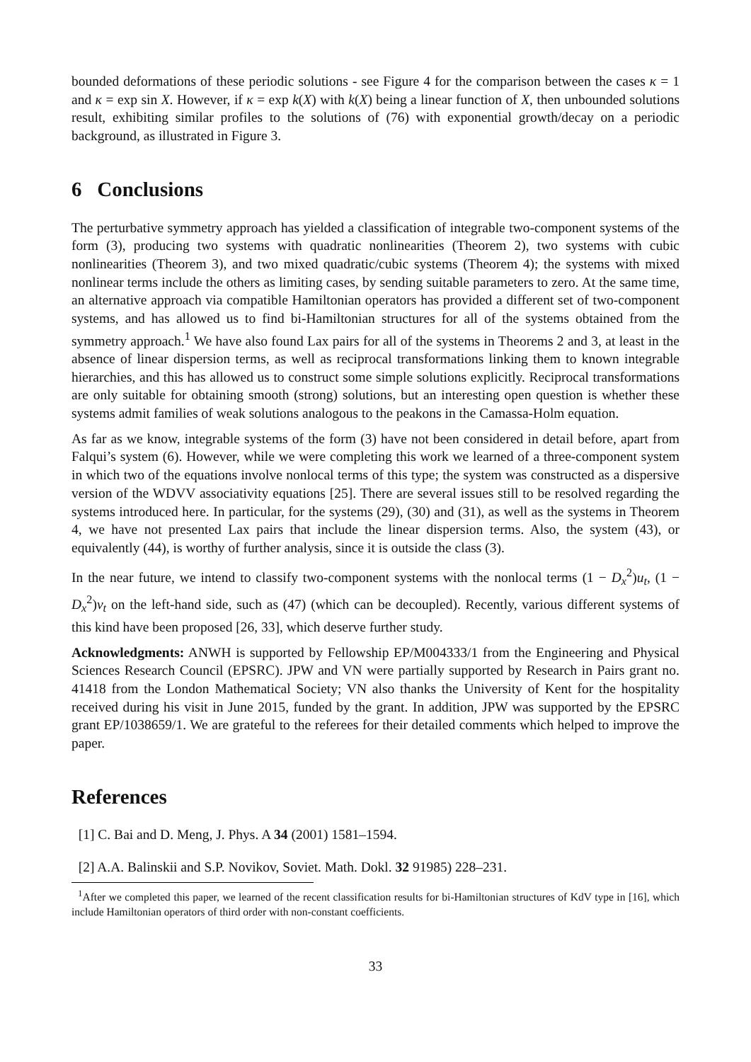bounded deformations of these periodic solutions - see Figure 4 for the comparison between the cases κ = 1 and κ = exp sin X. However, if κ = exp k(X) with k(X) being a linear function of X, then unbounded solutions result, exhibiting similar profiles to the solutions of (76) with exponential growth/decay on a periodic background, as illustrated in Figure 3.
6 Conclusions
The perturbative symmetry approach has yielded a classification of integrable two-component systems of the form (3), producing two systems with quadratic nonlinearities (Theorem 2), two systems with cubic nonlinearities (Theorem 3), and two mixed quadratic/cubic systems (Theorem 4); the systems with mixed nonlinear terms include the others as limiting cases, by sending suitable parameters to zero. At the same time, an alternative approach via compatible Hamiltonian operators has provided a different set of two-component systems, and has allowed us to find bi-Hamiltonian structures for all of the systems obtained from the symmetry approach.<sup>1</sup> We have also found Lax pairs for all of the systems in Theorems 2 and 3, at least in the absence of linear dispersion terms, as well as reciprocal transformations linking them to known integrable hierarchies, and this has allowed us to construct some simple solutions explicitly. Reciprocal transformations are only suitable for obtaining smooth (strong) solutions, but an interesting open question is whether these systems admit families of weak solutions analogous to the peakons in the Camassa-Holm equation.
As far as we know, integrable systems of the form (3) have not been considered in detail before, apart from Falqui’s system (6). However, while we were completing this work we learned of a three-component system in which two of the equations involve nonlocal terms of this type; the system was constructed as a dispersive version of the WDVV associativity equations [25]. There are several issues still to be resolved regarding the systems introduced here. In particular, for the systems (29), (30) and (31), as well as the systems in Theorem 4, we have not presented Lax pairs that include the linear dispersion terms. Also, the system (43), or equivalently (44), is worthy of further analysis, since it is outside the class (3).
In the near future, we intend to classify two-component systems with the nonlocal terms (1 − D<sub>x</sub><sup>2</sup>)u<sub>t</sub>, (1 − D<sub>x</sub><sup>2</sup>)v<sub>t</sub> on the left-hand side, such as (47) (which can be decoupled). Recently, various different systems of this kind have been proposed [26, 33], which deserve further study.
Acknowledgments: ANWH is supported by Fellowship EP/M004333/1 from the Engineering and Physical Sciences Research Council (EPSRC). JPW and VN were partially supported by Research in Pairs grant no. 41418 from the London Mathematical Society; VN also thanks the University of Kent for the hospitality received during his visit in June 2015, funded by the grant. In addition, JPW was supported by the EPSRC grant EP/1038659/1. We are grateful to the referees for their detailed comments which helped to improve the paper.
References
[1] C. Bai and D. Meng, J. Phys. A 34 (2001) 1581–1594.
[2] A.A. Balinskii and S.P. Novikov, Soviet. Math. Dokl. 32 91985) 228–231.
<sup>1</sup> After we completed this paper, we learned of the recent classification results for bi-Hamiltonian structures of KdV type in [16], which include Hamiltonian operators of third order with non-constant coefficients.
33